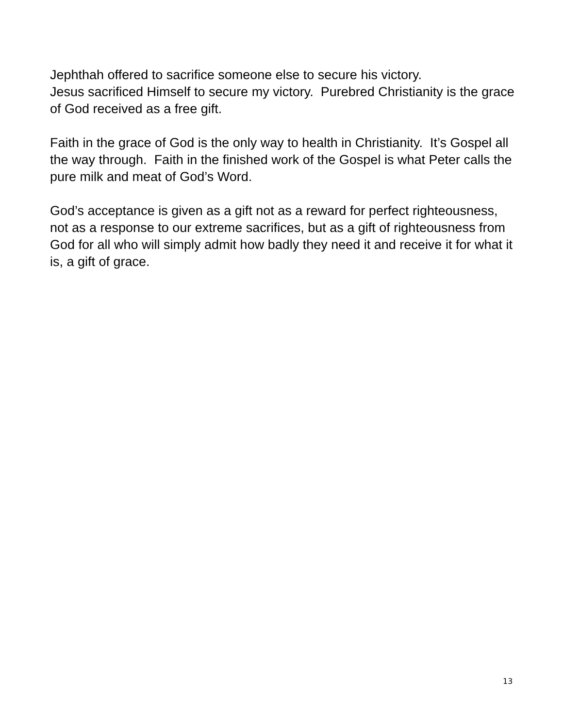Jephthah offered to sacrifice someone else to secure his victory.
Jesus sacrificed Himself to secure my victory. Purebred Christianity is the grace of God received as a free gift.
Faith in the grace of God is the only way to health in Christianity. It’s Gospel all the way through. Faith in the finished work of the Gospel is what Peter calls the pure milk and meat of God’s Word.
God’s acceptance is given as a gift not as a reward for perfect righteousness, not as a response to our extreme sacrifices, but as a gift of righteousness from God for all who will simply admit how badly they need it and receive it for what it is, a gift of grace.
13